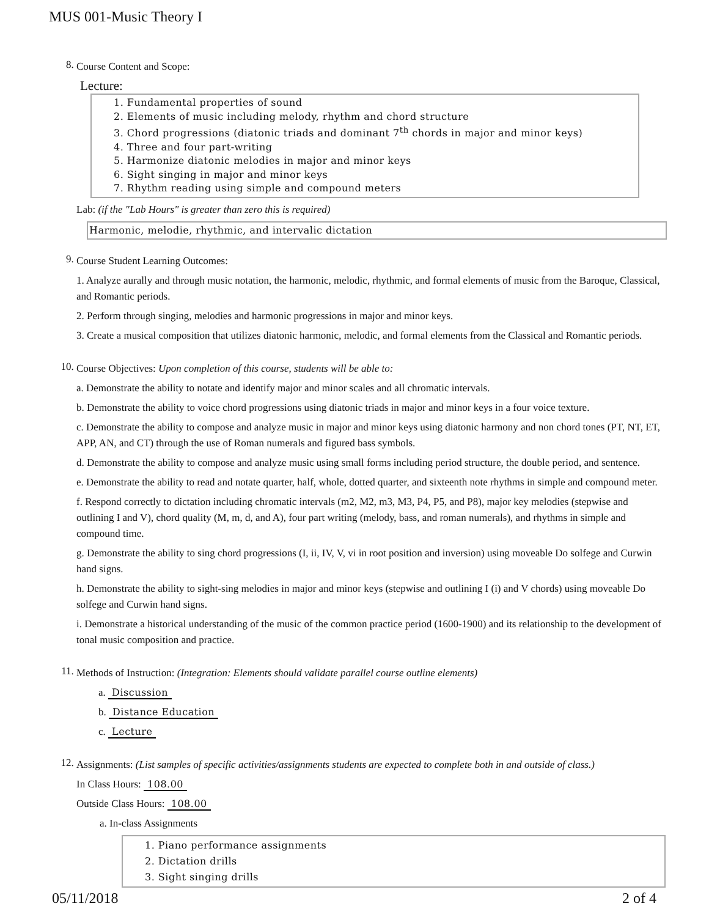MUS 001-Music Theory I
8.
Course Content and Scope:
Lecture:
1. Fundamental properties of sound
2. Elements of music including melody, rhythm and chord structure
3. Chord progressions (diatonic triads and dominant 7<sup>th</sup> chords in major and minor keys)
4. Three and four part-writing
5. Harmonize diatonic melodies in major and minor keys
6. Sight singing in major and minor keys
7. Rhythm reading using simple and compound meters
Lab: (if the "Lab Hours" is greater than zero this is required)
Harmonic, melodie, rhythmic, and intervalic dictation
9.
Course Student Learning Outcomes:
1. Analyze aurally and through music notation, the harmonic, melodic, rhythmic, and formal elements of music from the Baroque, Classical, and Romantic periods.
2. Perform through singing, melodies and harmonic progressions in major and minor keys.
3. Create a musical composition that utilizes diatonic harmonic, melodic, and formal elements from the Classical and Romantic periods.
10.
Course Objectives: Upon completion of this course, students will be able to:
a. Demonstrate the ability to notate and identify major and minor scales and all chromatic intervals.
b. Demonstrate the ability to voice chord progressions using diatonic triads in major and minor keys in a four voice texture.
c. Demonstrate the ability to compose and analyze music in major and minor keys using diatonic harmony and non chord tones (PT, NT, ET, APP, AN, and CT) through the use of Roman numerals and figured bass symbols.
d. Demonstrate the ability to compose and analyze music using small forms including period structure, the double period, and sentence.
e. Demonstrate the ability to read and notate quarter, half, whole, dotted quarter, and sixteenth note rhythms in simple and compound meter.
f. Respond correctly to dictation including chromatic intervals (m2, M2, m3, M3, P4, P5, and P8), major key melodies (stepwise and outlining I and V), chord quality (M, m, d, and A), four part writing (melody, bass, and roman numerals), and rhythms in simple and compound time.
g. Demonstrate the ability to sing chord progressions (I, ii, IV, V, vi in root position and inversion) using moveable Do solfege and Curwin hand signs.
h. Demonstrate the ability to sight-sing melodies in major and minor keys (stepwise and outlining I (i) and V chords) using moveable Do solfege and Curwin hand signs.
i. Demonstrate a historical understanding of the music of the common practice period (1600-1900) and its relationship to the development of tonal music composition and practice.
11.
Methods of Instruction: (Integration: Elements should validate parallel course outline elements)
a. Discussion
b. Distance Education
c. Lecture
12.
Assignments: (List samples of specific activities/assignments students are expected to complete both in and outside of class.)
In Class Hours: 108.00
Outside Class Hours: 108.00
a. In-class Assignments
1. Piano performance assignments
2. Dictation drills
3. Sight singing drills
05/11/2018 2 of 4